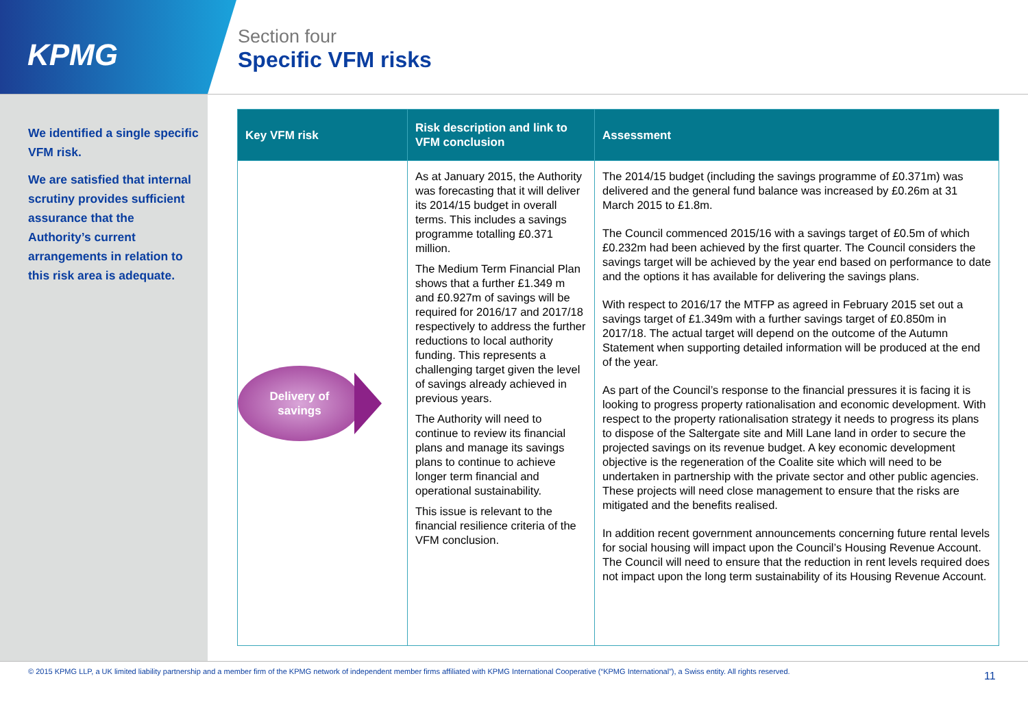KPMG
Section four
Specific VFM risks
We identified a single specific VFM risk.
We are satisfied that internal scrutiny provides sufficient assurance that the Authority’s current arrangements in relation to this risk area is adequate.
| Key VFM risk | Risk description and link to VFM conclusion | Assessment |
| --- | --- | --- |
| Delivery of savings | As at January 2015, the Authority was forecasting that it will deliver its 2014/15 budget in overall terms. This includes a savings programme totalling £0.371 million. The Medium Term Financial Plan shows that a further £1.349 m and £0.927m of savings will be required for 2016/17 and 2017/18 respectively to address the further reductions to local authority funding. This represents a challenging target given the level of savings already achieved in previous years. The Authority will need to continue to review its financial plans and manage its savings plans to continue to achieve longer term financial and operational sustainability. This issue is relevant to the financial resilience criteria of the VFM conclusion. | The 2014/15 budget (including the savings programme of £0.371m) was delivered and the general fund balance was increased by £0.26m at 31 March 2015 to £1.8m. The Council commenced 2015/16 with a savings target of £0.5m of which £0.232m had been achieved by the first quarter. The Council considers the savings target will be achieved by the year end based on performance to date and the options it has available for delivering the savings plans. With respect to 2016/17 the MTFP as agreed in February 2015 set out a savings target of £1.349m with a further savings target of £0.850m in 2017/18. The actual target will depend on the outcome of the Autumn Statement when supporting detailed information will be produced at the end of the year. As part of the Council’s response to the financial pressures it is facing it is looking to progress property rationalisation and economic development. With respect to the property rationalisation strategy it needs to progress its plans to dispose of the Saltergate site and Mill Lane land in order to secure the projected savings on its revenue budget. A key economic development objective is the regeneration of the Coalite site which will need to be undertaken in partnership with the private sector and other public agencies. These projects will need close management to ensure that the risks are mitigated and the benefits realised. In addition recent government announcements concerning future rental levels for social housing will impact upon the Council’s Housing Revenue Account. The Council will need to ensure that the reduction in rent levels required does not impact upon the long term sustainability of its Housing Revenue Account. |
© 2015 KPMG LLP, a UK limited liability partnership and a member firm of the KPMG network of independent member firms affiliated with KPMG International Cooperative (“KPMG International”), a Swiss entity. All rights reserved.
11